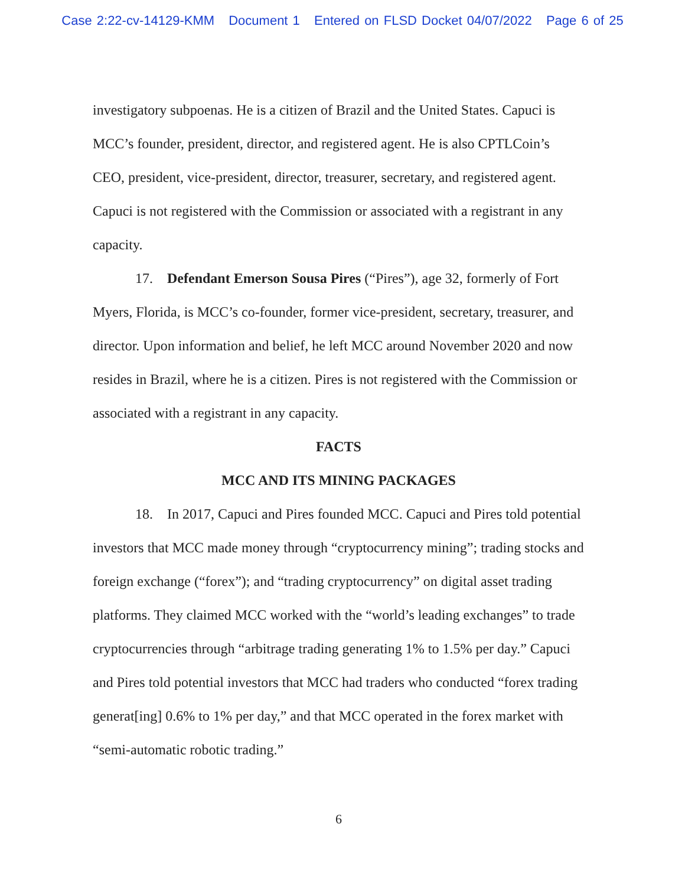Case 2:22-cv-14129-KMM Document 1 Entered on FLSD Docket 04/07/2022 Page 6 of 25
investigatory subpoenas. He is a citizen of Brazil and the United States. Capuci is MCC’s founder, president, director, and registered agent. He is also CPTLCoin’s CEO, president, vice-president, director, treasurer, secretary, and registered agent. Capuci is not registered with the Commission or associated with a registrant in any capacity.
17. Defendant Emerson Sousa Pires (“Pires”), age 32, formerly of Fort Myers, Florida, is MCC’s co-founder, former vice-president, secretary, treasurer, and director. Upon information and belief, he left MCC around November 2020 and now resides in Brazil, where he is a citizen. Pires is not registered with the Commission or associated with a registrant in any capacity.
FACTS
MCC AND ITS MINING PACKAGES
18. In 2017, Capuci and Pires founded MCC. Capuci and Pires told potential investors that MCC made money through “cryptocurrency mining”; trading stocks and foreign exchange (“forex”); and “trading cryptocurrency” on digital asset trading platforms. They claimed MCC worked with the “world’s leading exchanges” to trade cryptocurrencies through “arbitrage trading generating 1% to 1.5% per day.” Capuci and Pires told potential investors that MCC had traders who conducted “forex trading generat[ing] 0.6% to 1% per day,” and that MCC operated in the forex market with “semi-automatic robotic trading.”
6